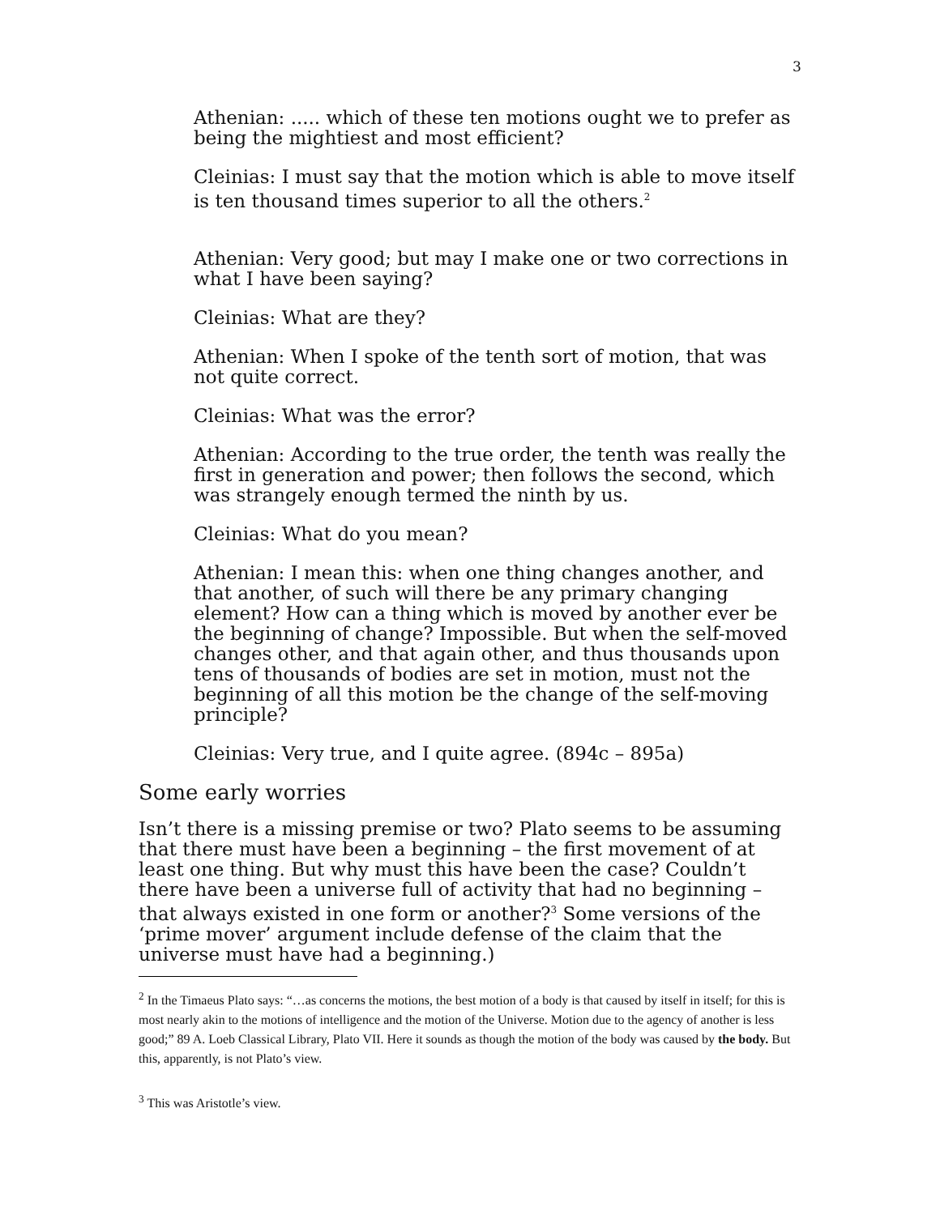3
Athenian: ..... which of these ten motions ought we to prefer as being the mightiest and most efficient?
Cleinias: I must say that the motion which is able to move itself is ten thousand times superior to all the others.<sup>2</sup>
Athenian: Very good; but may I make one or two corrections in what I have been saying?
Cleinias: What are they?
Athenian: When I spoke of the tenth sort of motion, that was not quite correct.
Cleinias: What was the error?
Athenian: According to the true order, the tenth was really the first in generation and power; then follows the second, which was strangely enough termed the ninth by us.
Cleinias: What do you mean?
Athenian: I mean this: when one thing changes another, and that another, of such will there be any primary changing element? How can a thing which is moved by another ever be the beginning of change? Impossible. But when the self-moved changes other, and that again other, and thus thousands upon tens of thousands of bodies are set in motion, must not the beginning of all this motion be the change of the self-moving principle?
Cleinias: Very true, and I quite agree. (894c – 895a)
Some early worries
Isn’t there is a missing premise or two? Plato seems to be assuming that there must have been a beginning – the first movement of at least one thing. But why must this have been the case? Couldn’t there have been a universe full of activity that had no beginning – that always existed in one form or another?<sup>3</sup> Some versions of the ‘prime mover’ argument include defense of the claim that the universe must have had a beginning.)
<sup>2</sup> In the Timaeus Plato says: “…as concerns the motions, the best motion of a body is that caused by itself in itself; for this is most nearly akin to the motions of intelligence and the motion of the Universe. Motion due to the agency of another is less good;” 89 A. Loeb Classical Library, Plato VII. Here it sounds as though the motion of the body was caused by the body. But this, apparently, is not Plato’s view.
<sup>3</sup> This was Aristotle’s view.